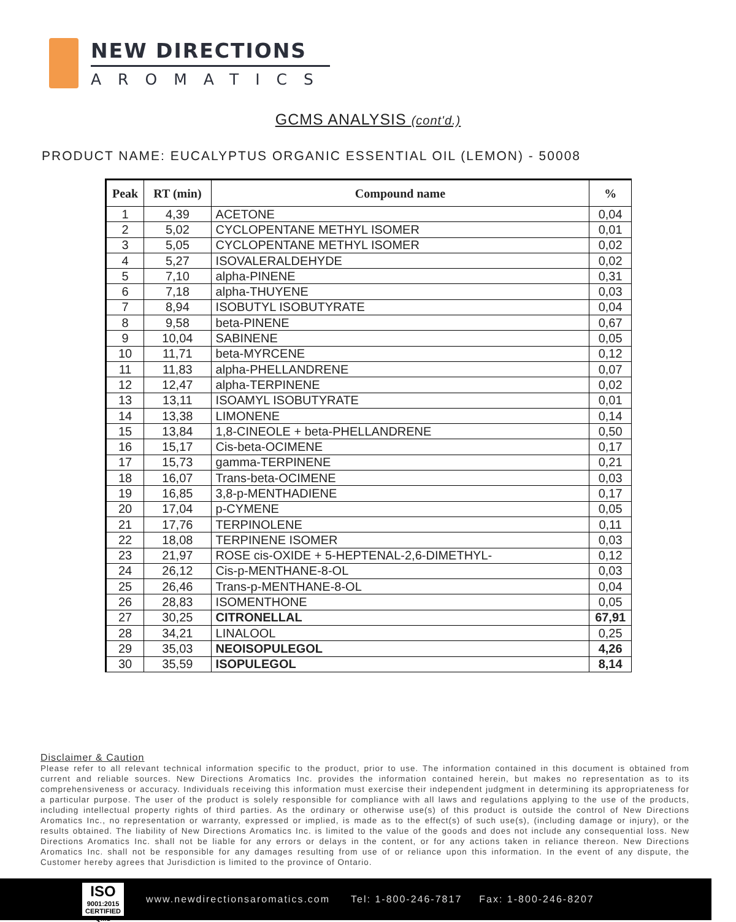NEW DIRECTIONS
AROMATICS
GCMS ANALYSIS (cont'd.)
PRODUCT NAME: EUCALYPTUS ORGANIC ESSENTIAL OIL (LEMON) - 50008
| Peak | RT (min) | Compound name | % |
| --- | --- | --- | --- |
| 1 | 4,39 | ACETONE | 0,04 |
| 2 | 5,02 | CYCLOPENTANE METHYL ISOMER | 0,01 |
| 3 | 5,05 | CYCLOPENTANE METHYL ISOMER | 0,02 |
| 4 | 5,27 | ISOVALERALDEHYDE | 0,02 |
| 5 | 7,10 | alpha-PINENE | 0,31 |
| 6 | 7,18 | alpha-THUYENE | 0,03 |
| 7 | 8,94 | ISOBUTYL ISOBUTYRATE | 0,04 |
| 8 | 9,58 | beta-PINENE | 0,67 |
| 9 | 10,04 | SABINENE | 0,05 |
| 10 | 11,71 | beta-MYRCENE | 0,12 |
| 11 | 11,83 | alpha-PHELLANDRENE | 0,07 |
| 12 | 12,47 | alpha-TERPINENE | 0,02 |
| 13 | 13,11 | ISOAMYL ISOBUTYRATE | 0,01 |
| 14 | 13,38 | LIMONENE | 0,14 |
| 15 | 13,84 | 1,8-CINEOLE + beta-PHELLANDRENE | 0,50 |
| 16 | 15,17 | Cis-beta-OCIMENE | 0,17 |
| 17 | 15,73 | gamma-TERPINENE | 0,21 |
| 18 | 16,07 | Trans-beta-OCIMENE | 0,03 |
| 19 | 16,85 | 3,8-p-MENTHADIENE | 0,17 |
| 20 | 17,04 | p-CYMENE | 0,05 |
| 21 | 17,76 | TERPINOLENE | 0,11 |
| 22 | 18,08 | TERPINENE ISOMER | 0,03 |
| 23 | 21,97 | ROSE cis-OXIDE + 5-HEPTENAL-2,6-DIMETHYL- | 0,12 |
| 24 | 26,12 | Cis-p-MENTHANE-8-OL | 0,03 |
| 25 | 26,46 | Trans-p-MENTHANE-8-OL | 0,04 |
| 26 | 28,83 | ISOMENTHONE | 0,05 |
| 27 | 30,25 | CITRONELLAL | 67,91 |
| 28 | 34,21 | LINALOOL | 0,25 |
| 29 | 35,03 | NEOISOPULEGOL | 4,26 |
| 30 | 35,59 | ISOPULEGOL | 8,14 |
Disclaimer & Caution
Please refer to all relevant technical information specific to the product, prior to use. The information contained in this document is obtained from current and reliable sources. New Directions Aromatics Inc. provides the information contained herein, but makes no representation as to its comprehensiveness or accuracy. Individuals receiving this information must exercise their independent judgment in determining its appropriateness for a particular purpose. The user of the product is solely responsible for compliance with all laws and regulations applying to the use of the products, including intellectual property rights of third parties. As the ordinary or otherwise use(s) of this product is outside the control of New Directions Aromatics Inc., no representation or warranty, expressed or implied, is made as to the effect(s) of such use(s), (including damage or injury), or the results obtained. The liability of New Directions Aromatics Inc. is limited to the value of the goods and does not include any consequential loss. New Directions Aromatics Inc. shall not be liable for any errors or delays in the content, or for any actions taken in reliance thereon. New Directions Aromatics Inc. shall not be responsible for any damages resulting from use of or reliance upon this information. In the event of any dispute, the Customer hereby agrees that Jurisdiction is limited to the province of Ontario.
ISO
9001:2015
CERTIFIED QMS
www.newdirectionsaromatics.com Tel: 1-800-246-7817 Fax: 1-800-246-8207